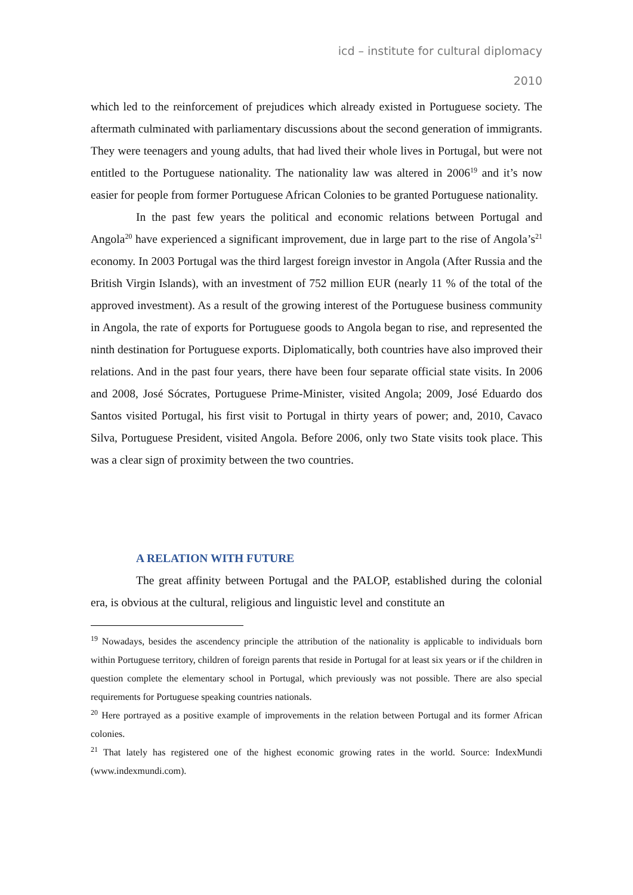icd – institute for cultural diplomacy
2010
which led to the reinforcement of prejudices which already existed in Portuguese society. The aftermath culminated with parliamentary discussions about the second generation of immigrants. They were teenagers and young adults, that had lived their whole lives in Portugal, but were not entitled to the Portuguese nationality. The nationality law was altered in 2006<sup>19</sup> and it’s now easier for people from former Portuguese African Colonies to be granted Portuguese nationality.
In the past few years the political and economic relations between Portugal and Angola<sup>20</sup> have experienced a significant improvement, due in large part to the rise of Angola’s<sup>21</sup> economy. In 2003 Portugal was the third largest foreign investor in Angola (After Russia and the British Virgin Islands), with an investment of 752 million EUR (nearly 11 % of the total of the approved investment). As a result of the growing interest of the Portuguese business community in Angola, the rate of exports for Portuguese goods to Angola began to rise, and represented the ninth destination for Portuguese exports. Diplomatically, both countries have also improved their relations. And in the past four years, there have been four separate official state visits. In 2006 and 2008, José Sócrates, Portuguese Prime-Minister, visited Angola; 2009, José Eduardo dos Santos visited Portugal, his first visit to Portugal in thirty years of power; and, 2010, Cavaco Silva, Portuguese President, visited Angola. Before 2006, only two State visits took place. This was a clear sign of proximity between the two countries.
A RELATION WITH FUTURE
The great affinity between Portugal and the PALOP, established during the colonial era, is obvious at the cultural, religious and linguistic level and constitute an
<sup>19</sup> Nowadays, besides the ascendency principle the attribution of the nationality is applicable to individuals born within Portuguese territory, children of foreign parents that reside in Portugal for at least six years or if the children in question complete the elementary school in Portugal, which previously was not possible. There are also special requirements for Portuguese speaking countries nationals.
<sup>20</sup> Here portrayed as a positive example of improvements in the relation between Portugal and its former African colonies.
<sup>21</sup> That lately has registered one of the highest economic growing rates in the world. Source: IndexMundi (www.indexmundi.com).